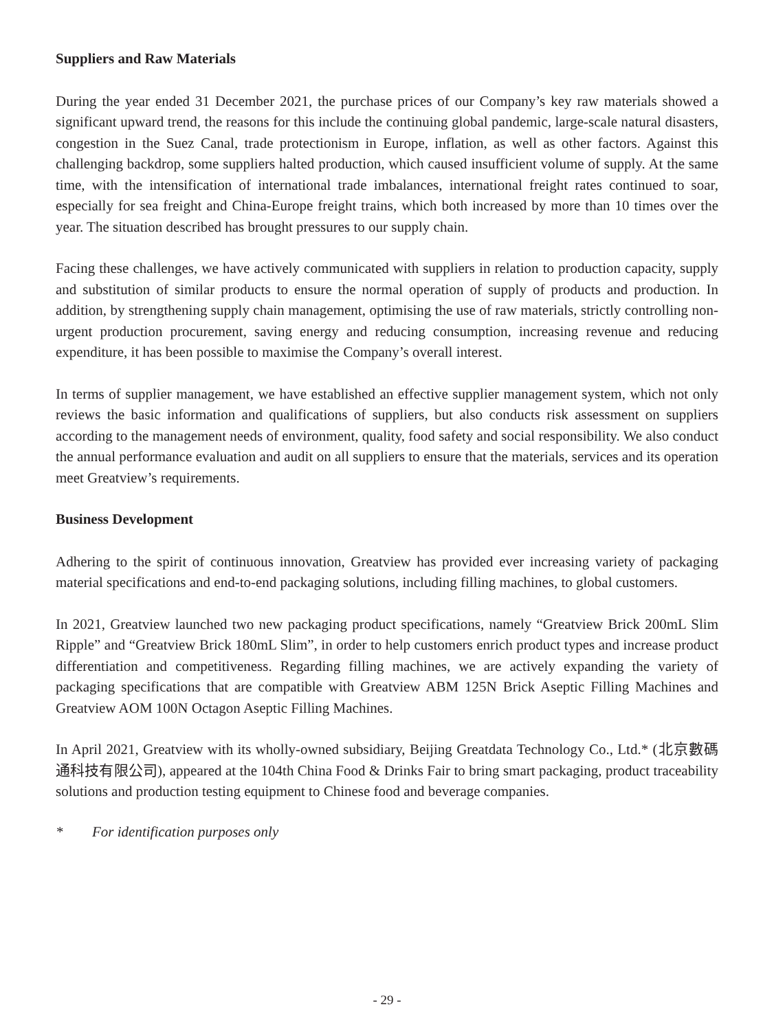Suppliers and Raw Materials
During the year ended 31 December 2021, the purchase prices of our Company’s key raw materials showed a significant upward trend, the reasons for this include the continuing global pandemic, large-scale natural disasters, congestion in the Suez Canal, trade protectionism in Europe, inflation, as well as other factors. Against this challenging backdrop, some suppliers halted production, which caused insufficient volume of supply. At the same time, with the intensification of international trade imbalances, international freight rates continued to soar, especially for sea freight and China-Europe freight trains, which both increased by more than 10 times over the year. The situation described has brought pressures to our supply chain.
Facing these challenges, we have actively communicated with suppliers in relation to production capacity, supply and substitution of similar products to ensure the normal operation of supply of products and production. In addition, by strengthening supply chain management, optimising the use of raw materials, strictly controlling non-urgent production procurement, saving energy and reducing consumption, increasing revenue and reducing expenditure, it has been possible to maximise the Company’s overall interest.
In terms of supplier management, we have established an effective supplier management system, which not only reviews the basic information and qualifications of suppliers, but also conducts risk assessment on suppliers according to the management needs of environment, quality, food safety and social responsibility. We also conduct the annual performance evaluation and audit on all suppliers to ensure that the materials, services and its operation meet Greatview’s requirements.
Business Development
Adhering to the spirit of continuous innovation, Greatview has provided ever increasing variety of packaging material specifications and end-to-end packaging solutions, including filling machines, to global customers.
In 2021, Greatview launched two new packaging product specifications, namely “Greatview Brick 200mL Slim Ripple” and “Greatview Brick 180mL Slim”, in order to help customers enrich product types and increase product differentiation and competitiveness. Regarding filling machines, we are actively expanding the variety of packaging specifications that are compatible with Greatview ABM 125N Brick Aseptic Filling Machines and Greatview AOM 100N Octagon Aseptic Filling Machines.
In April 2021, Greatview with its wholly-owned subsidiary, Beijing Greatdata Technology Co., Ltd.* (北京數碼通科技有限公司), appeared at the 104th China Food & Drinks Fair to bring smart packaging, product traceability solutions and production testing equipment to Chinese food and beverage companies.
* For identification purposes only
- 29 -